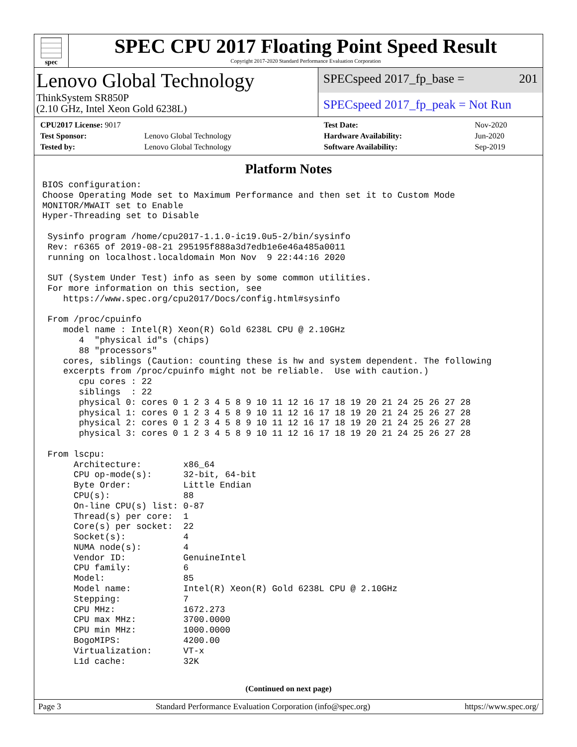spec
SPEC CPU 2017 Floating Point Speed Result
Copyright 2017-2020 Standard Performance Evaluation Corporation
Lenovo Global Technology
ThinkSystem SR850P
(2.10 GHz, Intel Xeon Gold 6238L)
SPECspeed 2017_fp_base = 201
SPECspeed 2017_fp_peak = Not Run
| CPU2017 License: 9017 | |
| Test Sponsor: | Lenovo Global Technology |
| Tested by: | Lenovo Global Technology |
| Test Date: | Nov-2020 |
| Hardware Availability: | Jun-2020 |
| Software Availability: | Sep-2019 |
Platform Notes
BIOS configuration:
Choose Operating Mode set to Maximum Performance and then set it to Custom Mode
MONITOR/MWAIT set to Enable
Hyper-Threading set to Disable

 Sysinfo program /home/cpu2017-1.1.0-ic19.0u5-2/bin/sysinfo
 Rev: r6365 of 2019-08-21 295195f888a3d7edb1e6e46a485a0011
 running on localhost.localdomain Mon Nov  9 22:44:16 2020

 SUT (System Under Test) info as seen by some common utilities.
 For more information on this section, see
    https://www.spec.org/cpu2017/Docs/config.html#sysinfo

 From /proc/cpuinfo
    model name : Intel(R) Xeon(R) Gold 6238L CPU @ 2.10GHz
       4  "physical id"s (chips)
       88 "processors"
    cores, siblings (Caution: counting these is hw and system dependent. The following
    excerpts from /proc/cpuinfo might not be reliable.  Use with caution.)
       cpu cores : 22
       siblings  : 22
       physical 0: cores 0 1 2 3 4 5 8 9 10 11 12 16 17 18 19 20 21 24 25 26 27 28
       physical 1: cores 0 1 2 3 4 5 8 9 10 11 12 16 17 18 19 20 21 24 25 26 27 28
       physical 2: cores 0 1 2 3 4 5 8 9 10 11 12 16 17 18 19 20 21 24 25 26 27 28
       physical 3: cores 0 1 2 3 4 5 8 9 10 11 12 16 17 18 19 20 21 24 25 26 27 28

 From lscpu:
      Architecture:        x86_64
      CPU op-mode(s):      32-bit, 64-bit
      Byte Order:          Little Endian
      CPU(s):              88
      On-line CPU(s) list: 0-87
      Thread(s) per core:  1
      Core(s) per socket:  22
      Socket(s):           4
      NUMA node(s):        4
      Vendor ID:           GenuineIntel
      CPU family:          6
      Model:               85
      Model name:          Intel(R) Xeon(R) Gold 6238L CPU @ 2.10GHz
      Stepping:            7
      CPU MHz:             1672.273
      CPU max MHz:         3700.0000
      CPU min MHz:         1000.0000
      BogoMIPS:            4200.00
      Virtualization:      VT-x
      L1d cache:           32K
(Continued on next page)
Page 3 Standard Performance Evaluation Corporation (info@spec.org) https://www.spec.org/